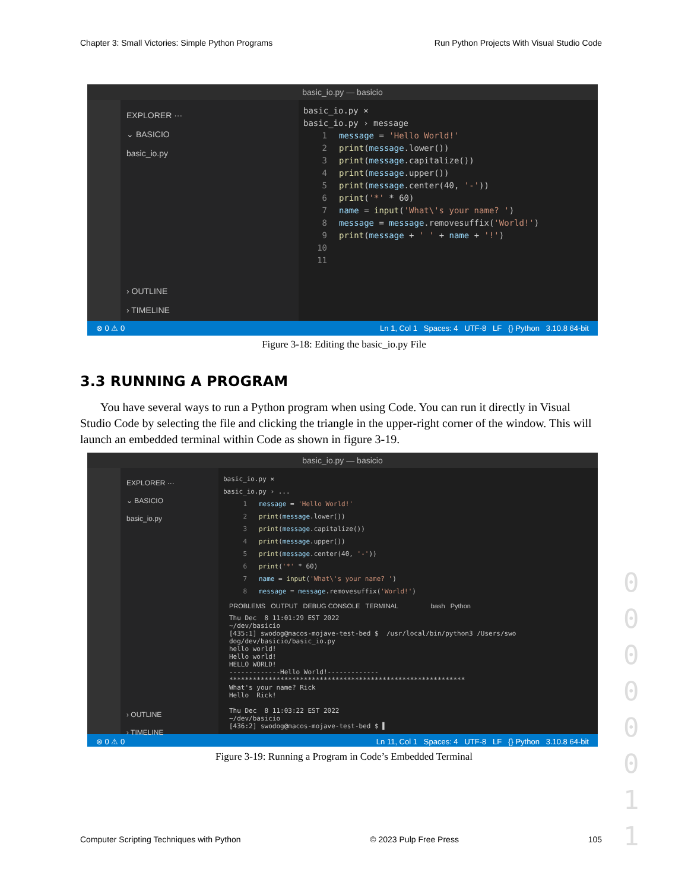Chapter 3: Small Victories: Simple Python Programs Run Python Projects With Visual Studio Code
basic_io.py — basicio
EXPLORER ···
⌄ BASICIO
basic_io.py
› OUTLINE
› TIMELINE
basic_io.py ×
basic_io.py › message
1 message = 'Hello World!'
2 print(message.lower())
3 print(message.capitalize())
4 print(message.upper())
5 print(message.center(40, '-'))
6 print('*' * 60)
7 name = input('What\'s your name? ')
8 message = message.removesuffix('World!')
9 print(message + ' ' + name + '!')
10
11
⊗ 0 ⚠ 0 Ln 1, Col 1 Spaces: 4 UTF-8 LF {} Python 3.10.8 64-bit
Figure 3-18: Editing the basic_io.py File
3.3 RUNNING A PROGRAM
You have several ways to run a Python program when using Code. You can run it directly in Visual Studio Code by selecting the file and clicking the triangle in the upper-right corner of the window. This will launch an embedded terminal within Code as shown in figure 3-19.
basic_io.py — basicio
EXPLORER ···
⌄ BASICIO
basic_io.py
› OUTLINE
› TIMELINE
basic_io.py ×
basic_io.py › ...
1 message = 'Hello World!'
2 print(message.lower())
3 print(message.capitalize())
4 print(message.upper())
5 print(message.center(40, '-'))
6 print('*' * 60)
7 name = input('What\'s your name? ')
8 message = message.removesuffix('World!')
PROBLEMS OUTPUT DEBUG CONSOLE TERMINAL bash Python
Thu Dec 8 11:01:29 EST 2022 ~/dev/basicio [435:1] swodog@macos-mojave-test-bed $ /usr/local/bin/python3 /Users/swo dog/dev/basicio/basic_io.py hello world! Hello world! HELLO WORLD! -------------Hello World!------------- ************************************************************ What's your name? Rick Hello Rick! Thu Dec 8 11:03:22 EST 2022 ~/dev/basicio [436:2] swodog@macos-mojave-test-bed $ ▌
⊗ 0 ⚠ 0 Ln 11, Col 1 Spaces: 4 UTF-8 LF {} Python 3.10.8 64-bit
Figure 3-19: Running a Program in Code’s Embedded Terminal
0
0
0
0
0
0
1
1
Computer Scripting Techniques with Python © 2023 Pulp Free Press 105